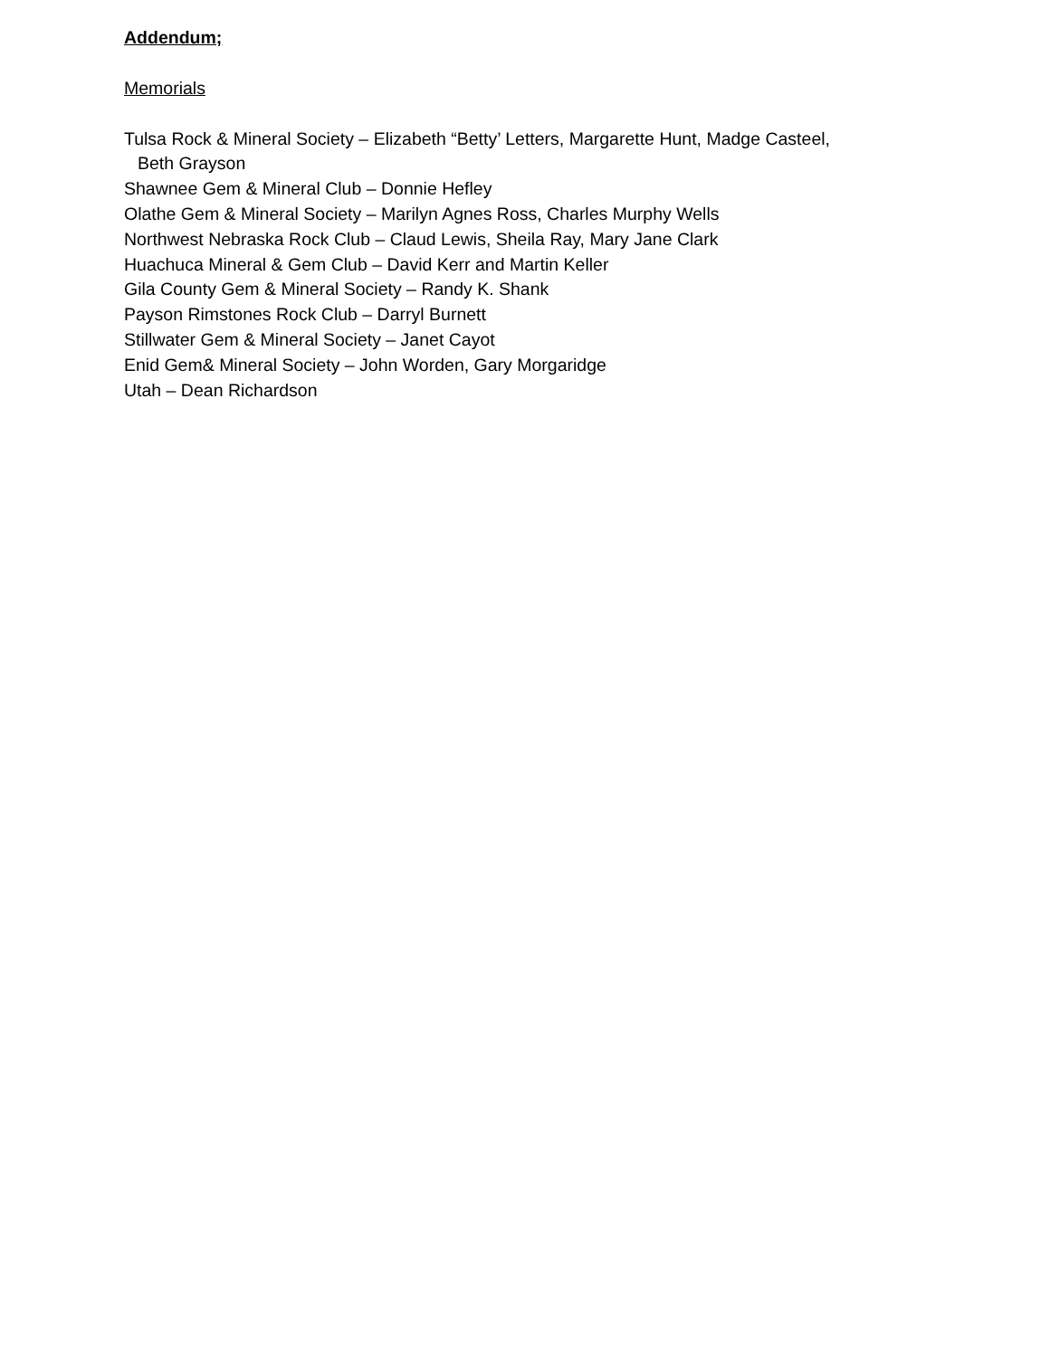Addendum;
Memorials
Tulsa Rock & Mineral Society – Elizabeth “Betty’ Letters, Margarette Hunt, Madge Casteel,
Beth Grayson
Shawnee Gem & Mineral Club – Donnie Hefley
Olathe Gem & Mineral Society – Marilyn Agnes Ross, Charles Murphy Wells
Northwest Nebraska Rock Club – Claud Lewis, Sheila Ray, Mary Jane Clark
Huachuca Mineral & Gem Club – David Kerr and Martin Keller
Gila County Gem & Mineral Society – Randy K. Shank
Payson Rimstones Rock Club – Darryl Burnett
Stillwater Gem & Mineral Society – Janet Cayot
Enid Gem& Mineral Society – John Worden, Gary Morgaridge
Utah – Dean Richardson